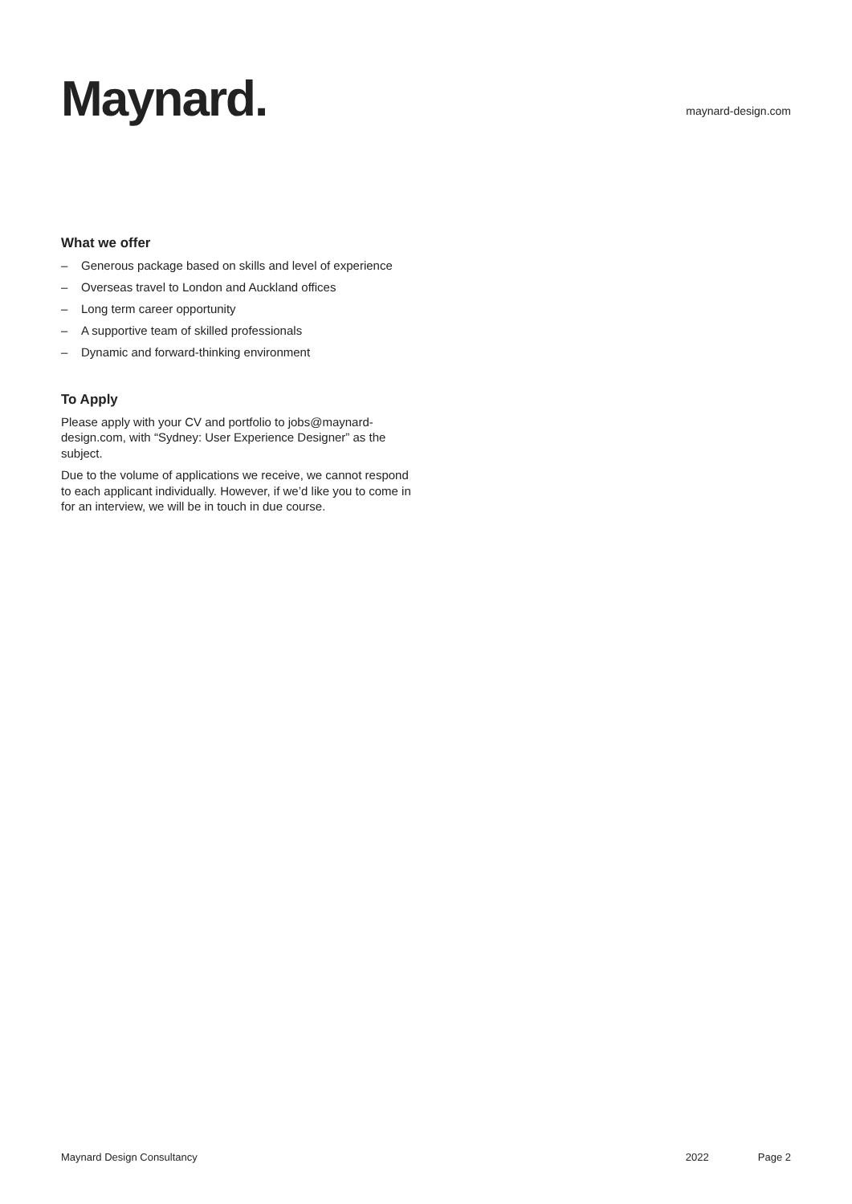Maynard.
maynard-design.com
What we offer
– Generous package based on skills and level of experience
– Overseas travel to London and Auckland offices
– Long term career opportunity
– A supportive team of skilled professionals
– Dynamic and forward-thinking environment
To Apply
Please apply with your CV and portfolio to jobs@maynard-design.com, with “Sydney: User Experience Designer” as the subject.
Due to the volume of applications we receive, we cannot respond to each applicant individually. However, if we’d like you to come in for an interview, we will be in touch in due course.
Maynard Design Consultancy 2022 Page 2